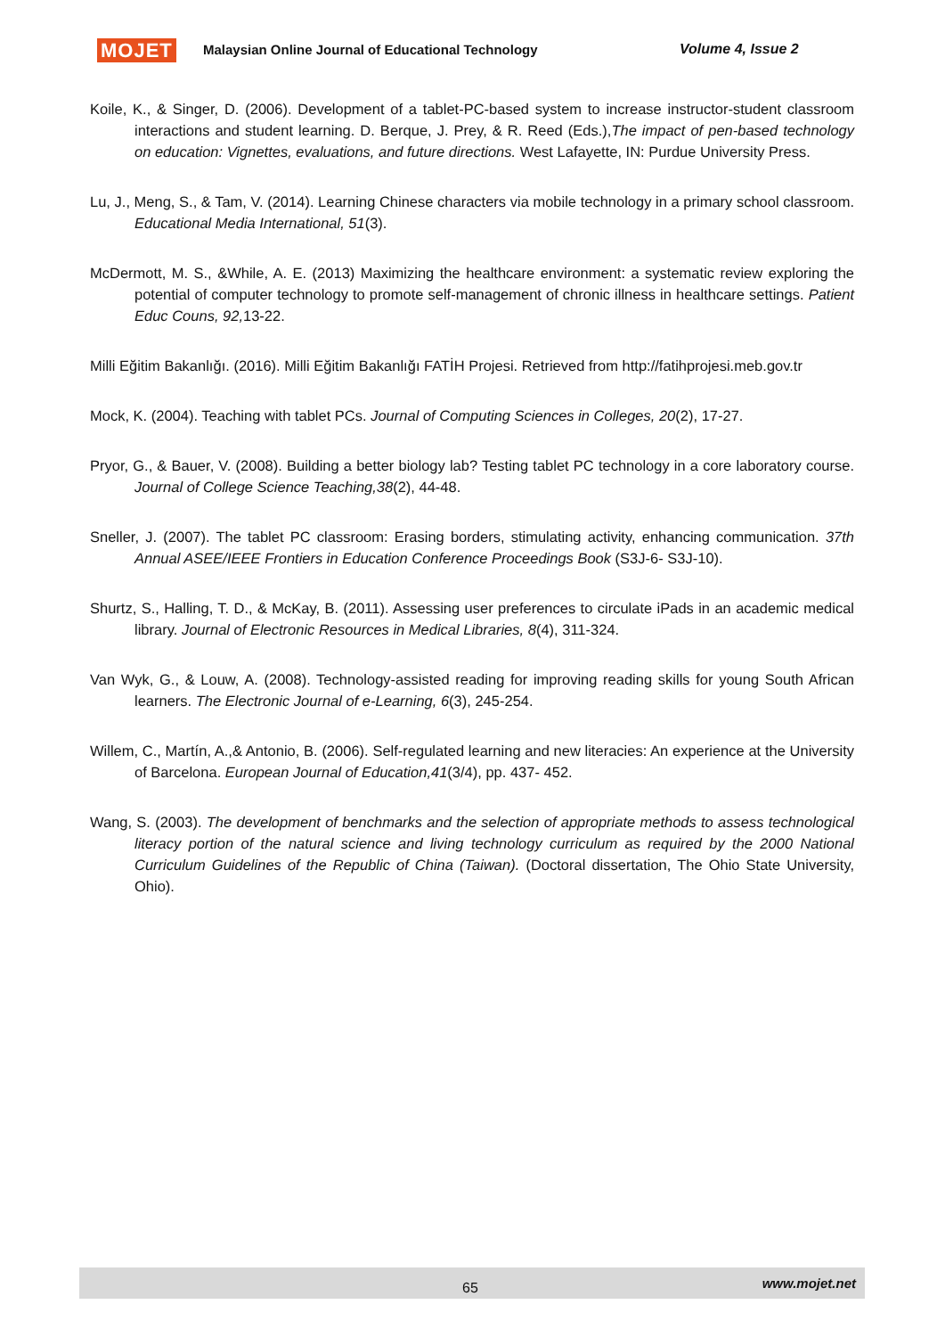MOJET Malaysian Online Journal of Educational Technology Volume 4, Issue 2
Koile, K., & Singer, D. (2006). Development of a tablet-PC-based system to increase instructor-student classroom interactions and student learning. D. Berque, J. Prey, & R. Reed (Eds.),The impact of pen-based technology on education: Vignettes, evaluations, and future directions. West Lafayette, IN: Purdue University Press.
Lu, J., Meng, S., & Tam, V. (2014). Learning Chinese characters via mobile technology in a primary school classroom. Educational Media International, 51(3).
McDermott, M. S., &While, A. E. (2013) Maximizing the healthcare environment: a systematic review exploring the potential of computer technology to promote self-management of chronic illness in healthcare settings. Patient Educ Couns, 92, 13-22.
Milli Eğitim Bakanlığı. (2016). Milli Eğitim Bakanlığı FATİH Projesi. Retrieved from http://fatihprojesi.meb.gov.tr
Mock, K. (2004). Teaching with tablet PCs. Journal of Computing Sciences in Colleges, 20(2), 17-27.
Pryor, G., & Bauer, V. (2008). Building a better biology lab? Testing tablet PC technology in a core laboratory course. Journal of College Science Teaching,38(2), 44-48.
Sneller, J. (2007). The tablet PC classroom: Erasing borders, stimulating activity, enhancing communication. 37th Annual ASEE/IEEE Frontiers in Education Conference Proceedings Book (S3J-6- S3J-10).
Shurtz, S., Halling, T. D., & McKay, B. (2011). Assessing user preferences to circulate iPads in an academic medical library. Journal of Electronic Resources in Medical Libraries, 8(4), 311-324.
Van Wyk, G., & Louw, A. (2008). Technology-assisted reading for improving reading skills for young South African learners. The Electronic Journal of e-Learning, 6(3), 245-254.
Willem, C., Martín, A.,& Antonio, B. (2006). Self-regulated learning and new literacies: An experience at the University of Barcelona. European Journal of Education,41(3/4), pp. 437- 452.
Wang, S. (2003). The development of benchmarks and the selection of appropriate methods to assess technological literacy portion of the natural science and living technology curriculum as required by the 2000 National Curriculum Guidelines of the Republic of China (Taiwan). (Doctoral dissertation, The Ohio State University, Ohio).
65 www.mojet.net